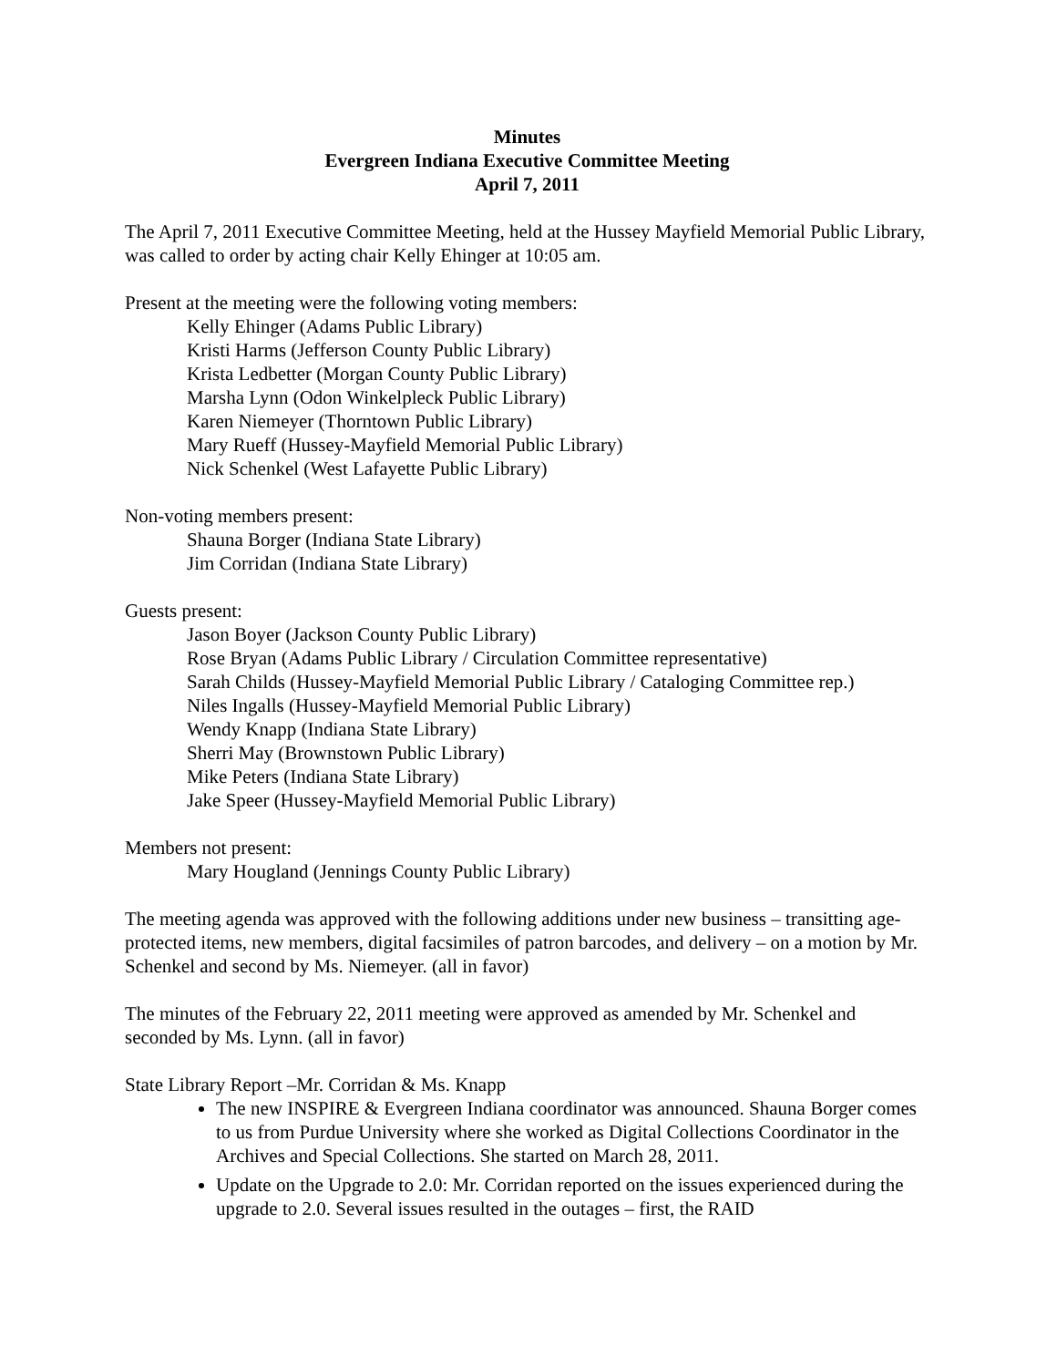Minutes
Evergreen Indiana Executive Committee Meeting
April 7, 2011
The April 7, 2011 Executive Committee Meeting, held at the Hussey Mayfield Memorial Public Library, was called to order by acting chair Kelly Ehinger at 10:05 am.
Present at the meeting were the following voting members:
Kelly Ehinger (Adams Public Library)
Kristi Harms (Jefferson County Public Library)
Krista Ledbetter (Morgan County Public Library)
Marsha Lynn (Odon Winkelpleck Public Library)
Karen Niemeyer (Thorntown Public Library)
Mary Rueff (Hussey-Mayfield Memorial Public Library)
Nick Schenkel (West Lafayette Public Library)
Non-voting members present:
Shauna Borger (Indiana State Library)
Jim Corridan (Indiana State Library)
Guests present:
Jason Boyer (Jackson County Public Library)
Rose Bryan (Adams Public Library / Circulation Committee representative)
Sarah Childs (Hussey-Mayfield Memorial Public Library / Cataloging Committee rep.)
Niles Ingalls (Hussey-Mayfield Memorial Public Library)
Wendy Knapp (Indiana State Library)
Sherri May (Brownstown Public Library)
Mike Peters (Indiana State Library)
Jake Speer (Hussey-Mayfield Memorial Public Library)
Members not present:
Mary Hougland (Jennings County Public Library)
The meeting agenda was approved with the following additions under new business – transitting age-protected items, new members, digital facsimiles of patron barcodes, and delivery – on a motion by Mr. Schenkel and second by Ms. Niemeyer. (all in favor)
The minutes of the February 22, 2011 meeting were approved as amended by Mr. Schenkel and seconded by Ms. Lynn. (all in favor)
State Library Report –Mr. Corridan & Ms. Knapp
The new INSPIRE & Evergreen Indiana coordinator was announced. Shauna Borger comes to us from Purdue University where she worked as Digital Collections Coordinator in the Archives and Special Collections. She started on March 28, 2011.
Update on the Upgrade to 2.0: Mr. Corridan reported on the issues experienced during the upgrade to 2.0. Several issues resulted in the outages – first, the RAID